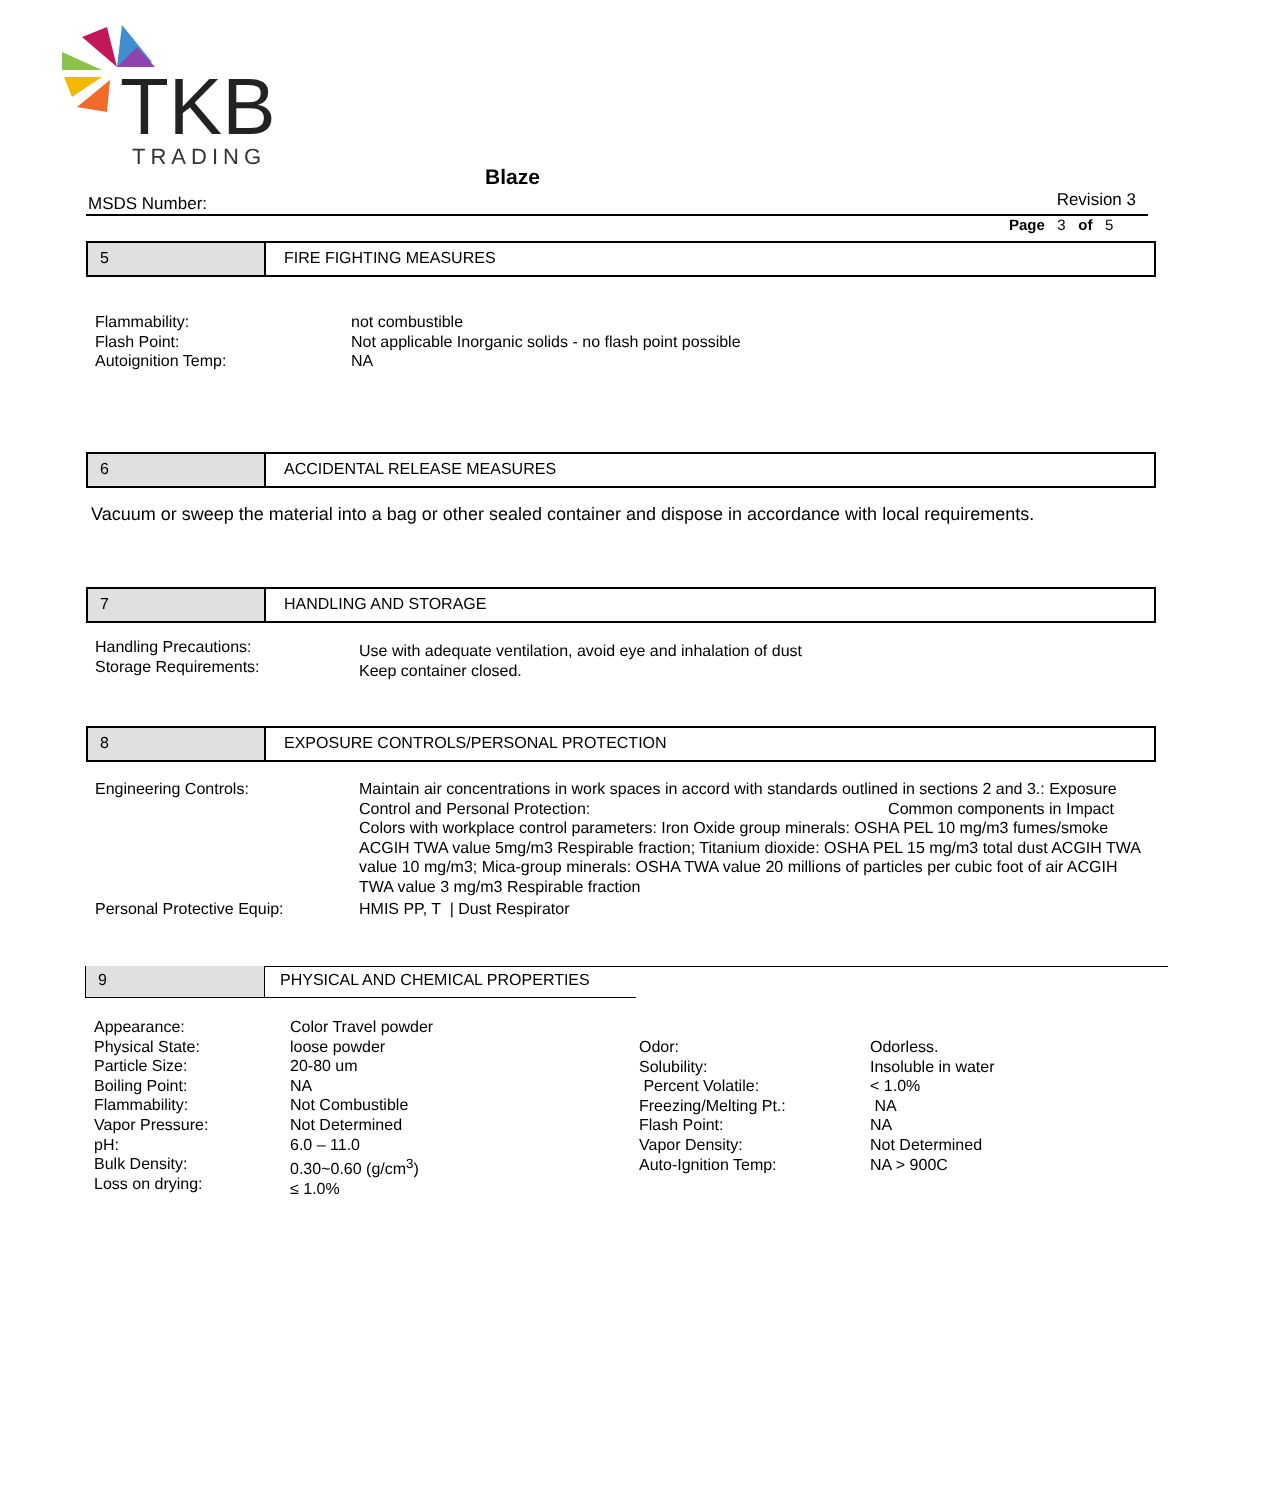TKB
TRADING
Blaze
MSDS Number: Revision 3
Page 3 of 5
5 FIRE FIGHTING MEASURES
| Flammability: | not combustible |
| Flash Point: | Not applicable Inorganic solids - no flash point possible |
| Autoignition Temp: | NA |
6 ACCIDENTAL RELEASE MEASURES
Vacuum or sweep the material into a bag or other sealed container and dispose in accordance with local requirements.
7 HANDLING AND STORAGE
| Handling Precautions: Storage Requirements: | Use with adequate ventilation, avoid eye and inhalation of dust Keep container closed. |
8 EXPOSURE CONTROLS/PERSONAL PROTECTION
| Engineering Controls: | Maintain air concentrations in work spaces in accord with standards outlined in sections 2 and 3.: Exposure Control and Personal Protection: Common components in Impact Colors with workplace control parameters: Iron Oxide group minerals: OSHA PEL 10 mg/m3 fumes/smoke ACGIH TWA value 5mg/m3 Respirable fraction; Titanium dioxide: OSHA PEL 15 mg/m3 total dust ACGIH TWA value 10 mg/m3; Mica-group minerals: OSHA TWA value 20 millions of particles per cubic foot of air ACGIH TWA value 3 mg/m3 Respirable fraction |
| Personal Protective Equip: | HMIS PP, T / Dust Respirator |
9 PHYSICAL AND CHEMICAL PROPERTIES
| Appearance: Physical State: Particle Size: Boiling Point: Flammability: Vapor Pressure: pH: Bulk Density: Loss on drying: | Color Travel powder loose powder 20-80 um NA Not Combustible Not Determined 6.0 – 11.0 0.30~0.60 (g/cm<sup>3</sup>) ≤ 1.0% | Odor: Solubility: Percent Volatile: Freezing/Melting Pt.: Flash Point: Vapor Density: Auto-Ignition Temp: | Odorless. Insoluble in water < 1.0% NA NA Not Determined NA > 900C |